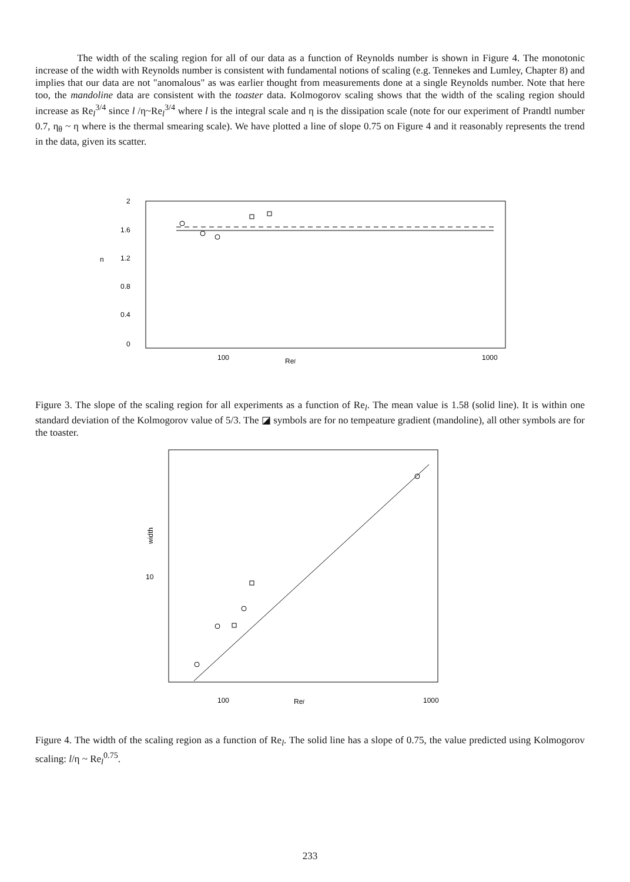The width of the scaling region for all of our data as a function of Reynolds number is shown in Figure 4. The monotonic increase of the width with Reynolds number is consistent with fundamental notions of scaling (e.g. Tennekes and Lumley, Chapter 8) and implies that our data are not "anomalous" as was earlier thought from measurements done at a single Reynolds number. Note that here too, the mandoline data are consistent with the toaster data. Kolmogorov scaling shows that the width of the scaling region should increase as Re<sub>l</sub><sup>3/4</sup> since l /η~Re<sub>l</sub><sup>3/4</sup> where l is the integral scale and η is the dissipation scale (note for our experiment of Prandtl number 0.7, η<sub>θ</sub> ~ η where is the thermal smearing scale). We have plotted a line of slope 0.75 on Figure 4 and it reasonably represents the trend in the data, given its scatter.
2
1.6
n
1.2
0.8
0.4
0
100
Rel
1000
Figure 3. The slope of the scaling region for all experiments as a function of Re<sub>l</sub>. The mean value is 1.58 (solid line). It is within one standard deviation of the Kolmogorov value of 5/3. The ◪ symbols are for no tempeature gradient (mandoline), all other symbols are for the toaster.
10
100
Rel
1000
width
Figure 4. The width of the scaling region as a function of Re<sub>l</sub>. The solid line has a slope of 0.75, the value predicted using Kolmogorov scaling: l/η ~ Re<sub>l</sub><sup>0.75</sup>.
233